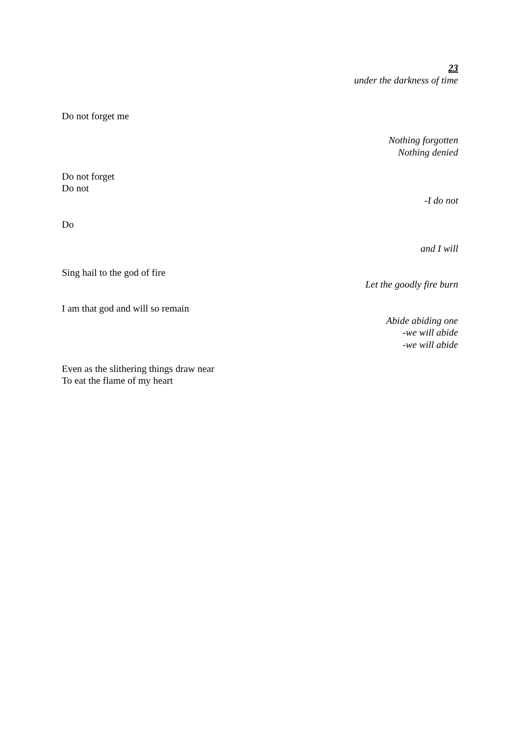23
under the darkness of time
Do not forget me
Nothing forgotten
Nothing denied
Do not forget
Do not
-I do not
Do
and I will
Sing hail to the god of fire
Let the goodly fire burn
I am that god and will so remain
Abide abiding one
-we will abide
-we will abide
Even as the slithering things draw near
To eat the flame of my heart